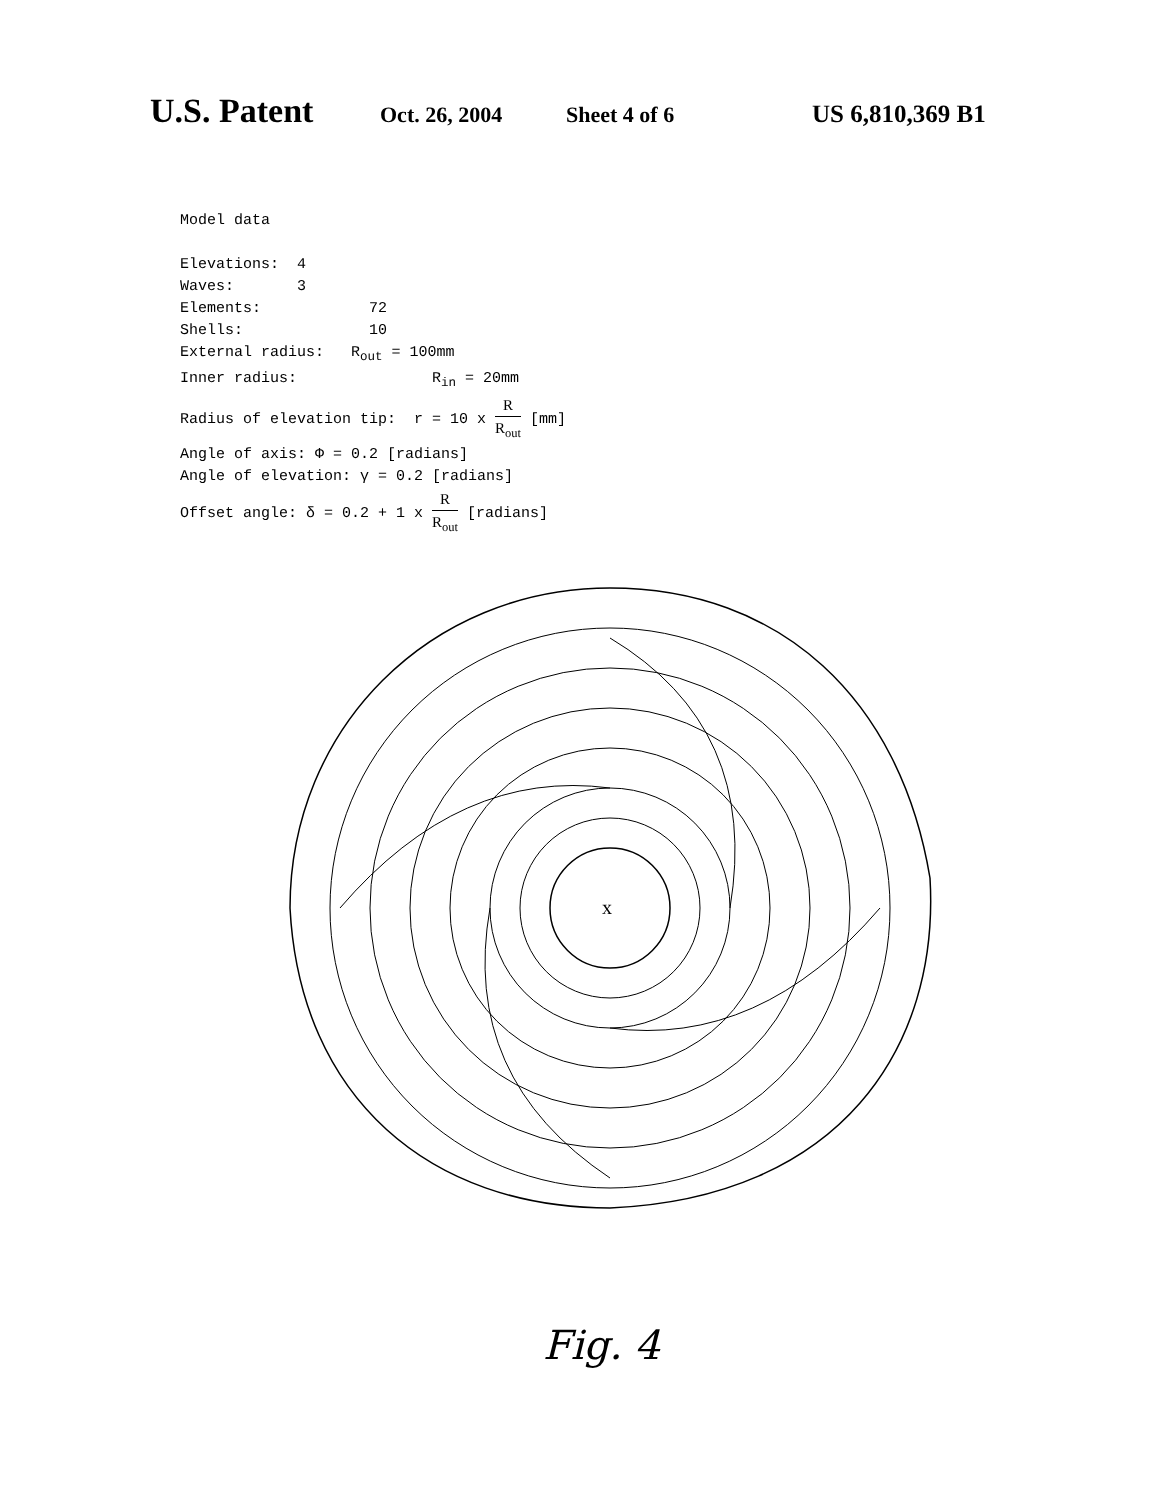U.S. Patent
Oct. 26, 2004 Sheet 4 of 6 US 6,810,369 B1
Model data
Elevations: 4
Waves: 3
Elements: 72
Shells: 10
External radius: R<sub>out</sub> = 100mm
Inner radius: R<sub>in</sub> = 20mm
Radius of elevation tip: r = 10 x R R<sub>out</sub> [mm]
Angle of axis: Φ = 0.2 [radians]
Angle of elevation: γ = 0.2 [radians]
Offset angle: δ = 0.2 + 1 x R R<sub>out</sub> [radians]
x
Fig. 4